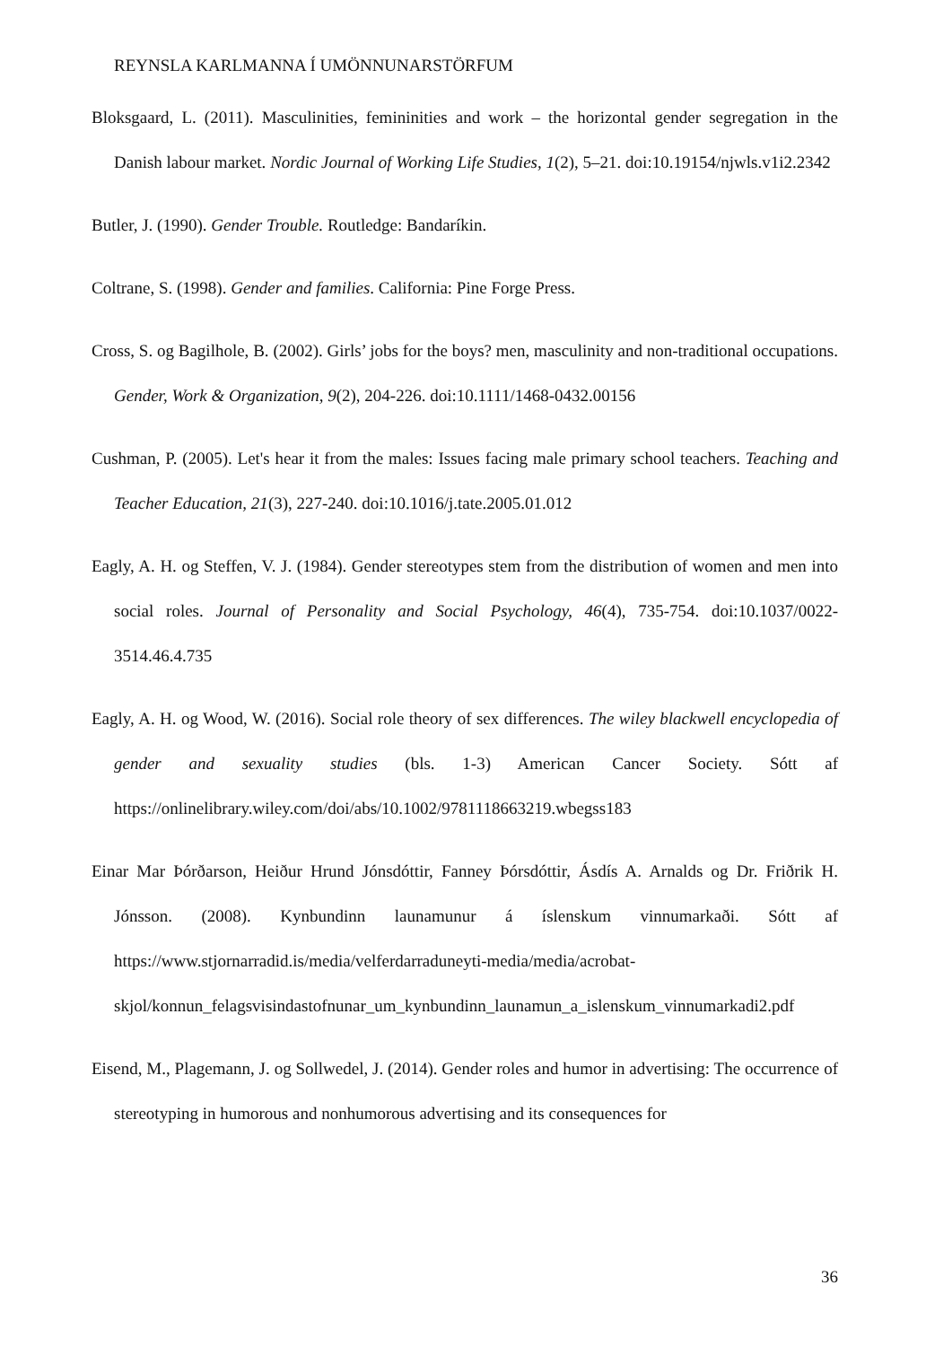REYNSLA KARLMANNA Í UMÖNNUNARSTÖRFUM
Bloksgaard, L. (2011). Masculinities, femininities and work – the horizontal gender segregation in the Danish labour market. Nordic Journal of Working Life Studies, 1(2), 5–21. doi:10.19154/njwls.v1i2.2342
Butler, J. (1990). Gender Trouble. Routledge: Bandaríkin.
Coltrane, S. (1998). Gender and families. California: Pine Forge Press.
Cross, S. og Bagilhole, B. (2002). Girls’ jobs for the boys? men, masculinity and non-traditional occupations. Gender, Work & Organization, 9(2), 204-226. doi:10.1111/1468-0432.00156
Cushman, P. (2005). Let's hear it from the males: Issues facing male primary school teachers. Teaching and Teacher Education, 21(3), 227-240. doi:10.1016/j.tate.2005.01.012
Eagly, A. H. og Steffen, V. J. (1984). Gender stereotypes stem from the distribution of women and men into social roles. Journal of Personality and Social Psychology, 46(4), 735-754. doi:10.1037/0022-3514.46.4.735
Eagly, A. H. og Wood, W. (2016). Social role theory of sex differences. The wiley blackwell encyclopedia of gender and sexuality studies (bls. 1-3) American Cancer Society. Sótt af https://onlinelibrary.wiley.com/doi/abs/10.1002/9781118663219.wbegss183
Einar Mar Þórðarson, Heiður Hrund Jónsdóttir, Fanney Þórsdóttir, Ásdís A. Arnalds og Dr. Friðrik H. Jónsson. (2008). Kynbundinn launamunur á íslenskum vinnumarkaði. Sótt af https://www.stjornarradid.is/media/velferdarraduneyti-media/media/acrobat-skjol/konnun_felagsvisindastofnunar_um_kynbundinn_launamun_a_islenskum_vinnumarkadi2.pdf
Eisend, M., Plagemann, J. og Sollwedel, J. (2014). Gender roles and humor in advertising: The occurrence of stereotyping in humorous and nonhumorous advertising and its consequences for
36